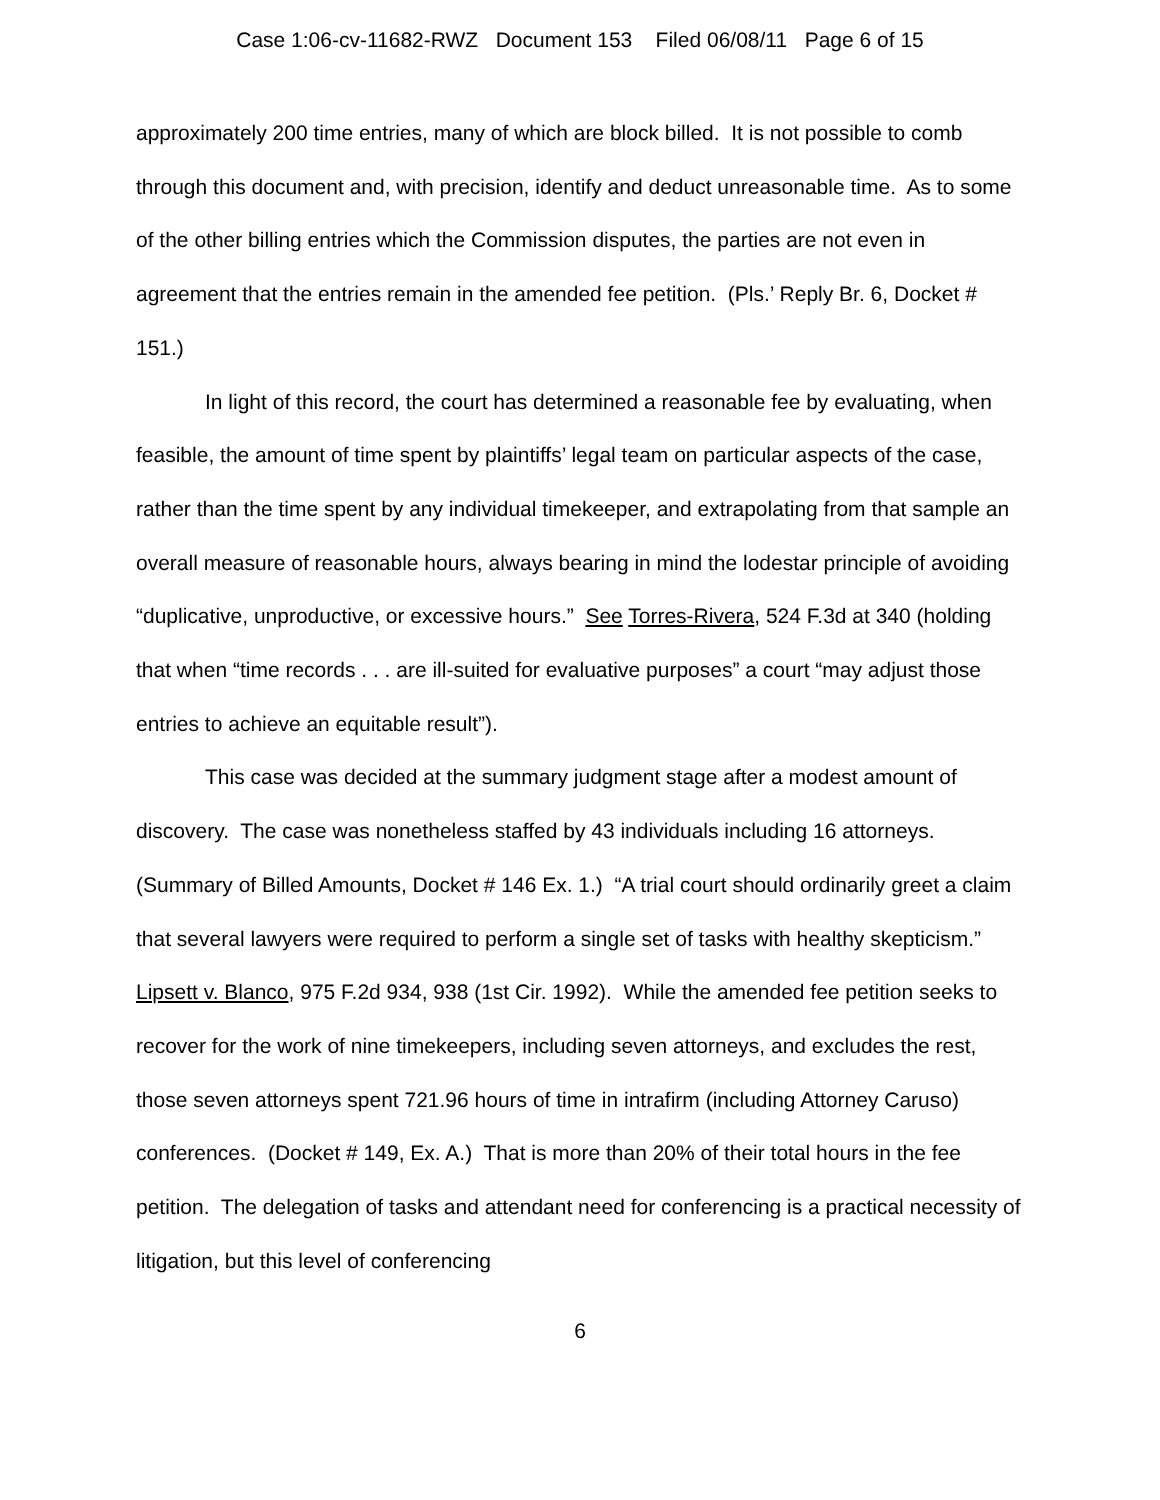Case 1:06-cv-11682-RWZ Document 153 Filed 06/08/11 Page 6 of 15
approximately 200 time entries, many of which are block billed. It is not possible to comb through this document and, with precision, identify and deduct unreasonable time. As to some of the other billing entries which the Commission disputes, the parties are not even in agreement that the entries remain in the amended fee petition. (Pls.’ Reply Br. 6, Docket # 151.)
In light of this record, the court has determined a reasonable fee by evaluating, when feasible, the amount of time spent by plaintiffs’ legal team on particular aspects of the case, rather than the time spent by any individual timekeeper, and extrapolating from that sample an overall measure of reasonable hours, always bearing in mind the lodestar principle of avoiding “duplicative, unproductive, or excessive hours.” See Torres-Rivera, 524 F.3d at 340 (holding that when “time records . . . are ill-suited for evaluative purposes” a court “may adjust those entries to achieve an equitable result”).
This case was decided at the summary judgment stage after a modest amount of discovery. The case was nonetheless staffed by 43 individuals including 16 attorneys. (Summary of Billed Amounts, Docket # 146 Ex. 1.) “A trial court should ordinarily greet a claim that several lawyers were required to perform a single set of tasks with healthy skepticism.” Lipsett v. Blanco, 975 F.2d 934, 938 (1st Cir. 1992). While the amended fee petition seeks to recover for the work of nine timekeepers, including seven attorneys, and excludes the rest, those seven attorneys spent 721.96 hours of time in intrafirm (including Attorney Caruso) conferences. (Docket # 149, Ex. A.) That is more than 20% of their total hours in the fee petition. The delegation of tasks and attendant need for conferencing is a practical necessity of litigation, but this level of conferencing
6